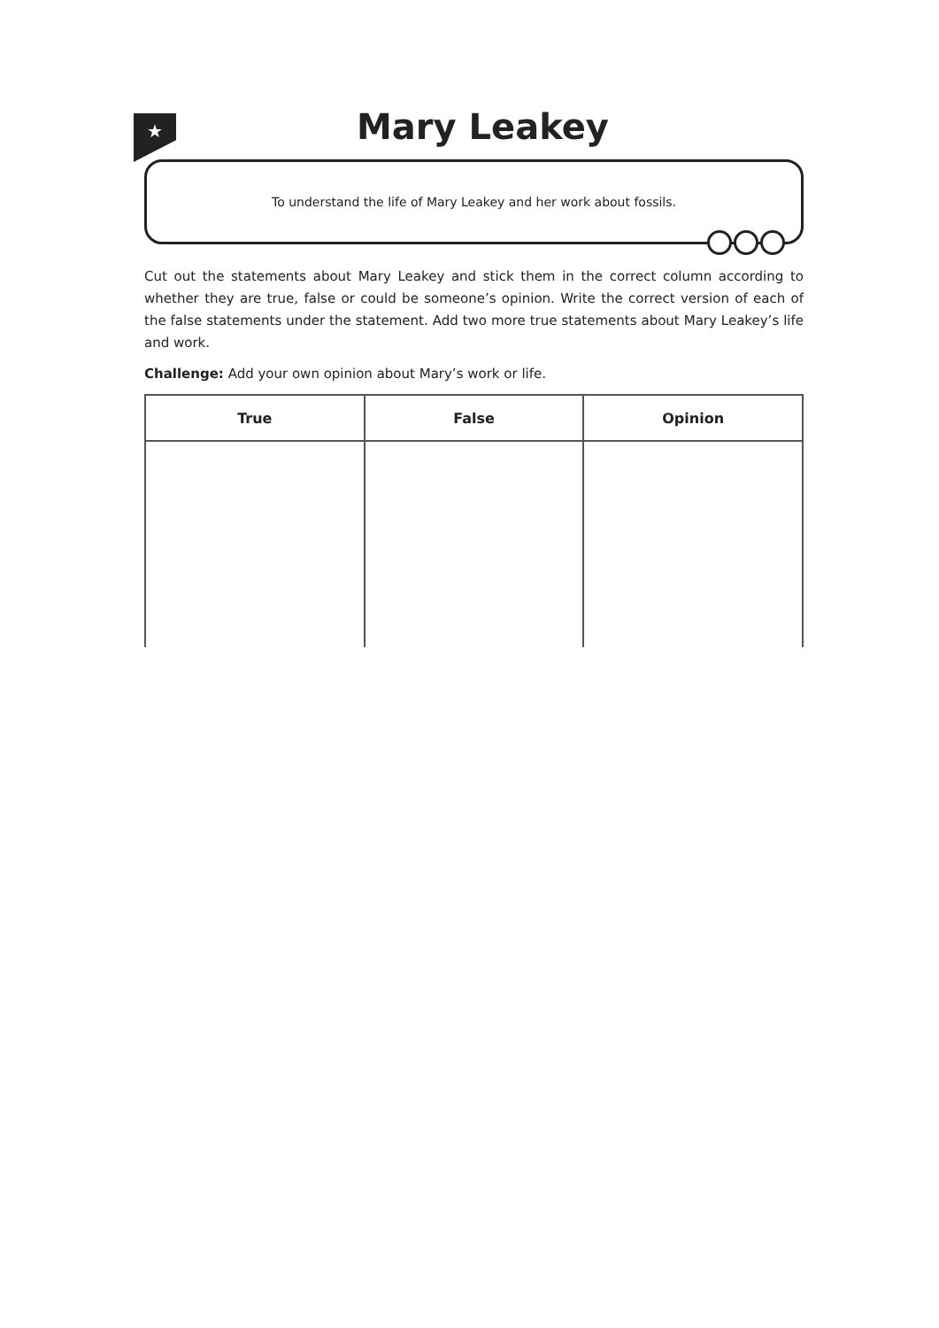★
Mary Leakey
To understand the life of Mary Leakey and her work about fossils.
Cut out the statements about Mary Leakey and stick them in the correct column according to whether they are true, false or could be someone’s opinion. Write the correct version of each of the false statements under the statement. Add two more true statements about Mary Leakey’s life and work.
Challenge: Add your own opinion about Mary’s work or life.
| True | False | Opinion |
| --- | --- | --- |